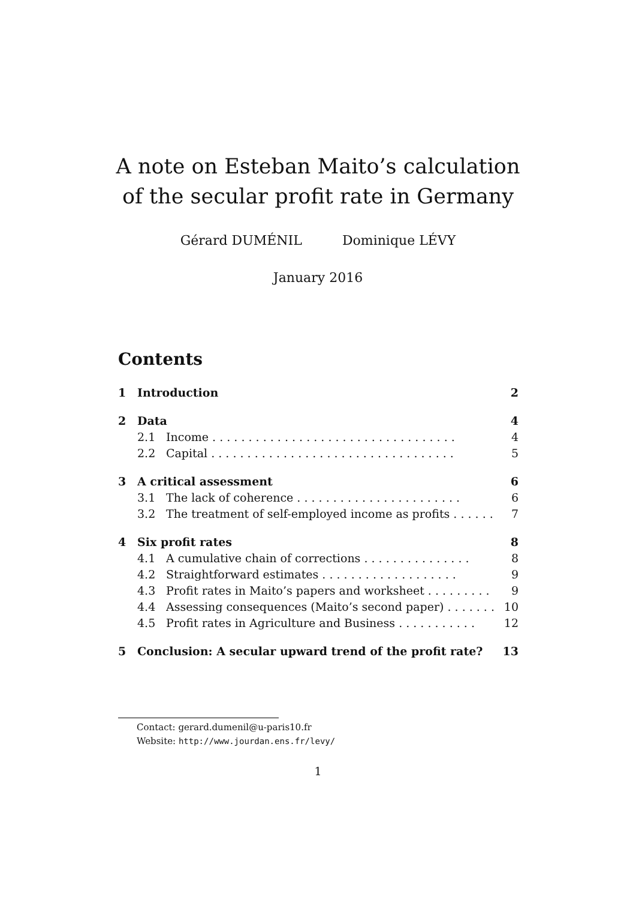A note on Esteban Maito’s calculation
of the secular profit rate in Germany
Gérard DUMÉNIL Dominique LÉVY
January 2016
Contents
1 Introduction 2
2 Data 4
2.1 Income . . . . . . . . . . . . . . . . . . . . . . . . . . . . . . . . . . 4
2.2 Capital . . . . . . . . . . . . . . . . . . . . . . . . . . . . . . . . . . 5
3 A critical assessment 6
3.1 The lack of coherence . . . . . . . . . . . . . . . . . . . . . . . 6
3.2 The treatment of self-employed income as profits . . . . . . 7
4 Six profit rates 8
4.1 A cumulative chain of corrections . . . . . . . . . . . . . . . 8
4.2 Straightforward estimates . . . . . . . . . . . . . . . . . . . 9
4.3 Profit rates in Maito’s papers and worksheet . . . . . . . . . 9
4.4 Assessing consequences (Maito’s second paper) . . . . . . . 10
4.5 Profit rates in Agriculture and Business . . . . . . . . . . . 12
5 Conclusion: A secular upward trend of the profit rate? 13
Contact: gerard.dumenil@u-paris10.fr
Website: http://www.jourdan.ens.fr/levy/
1